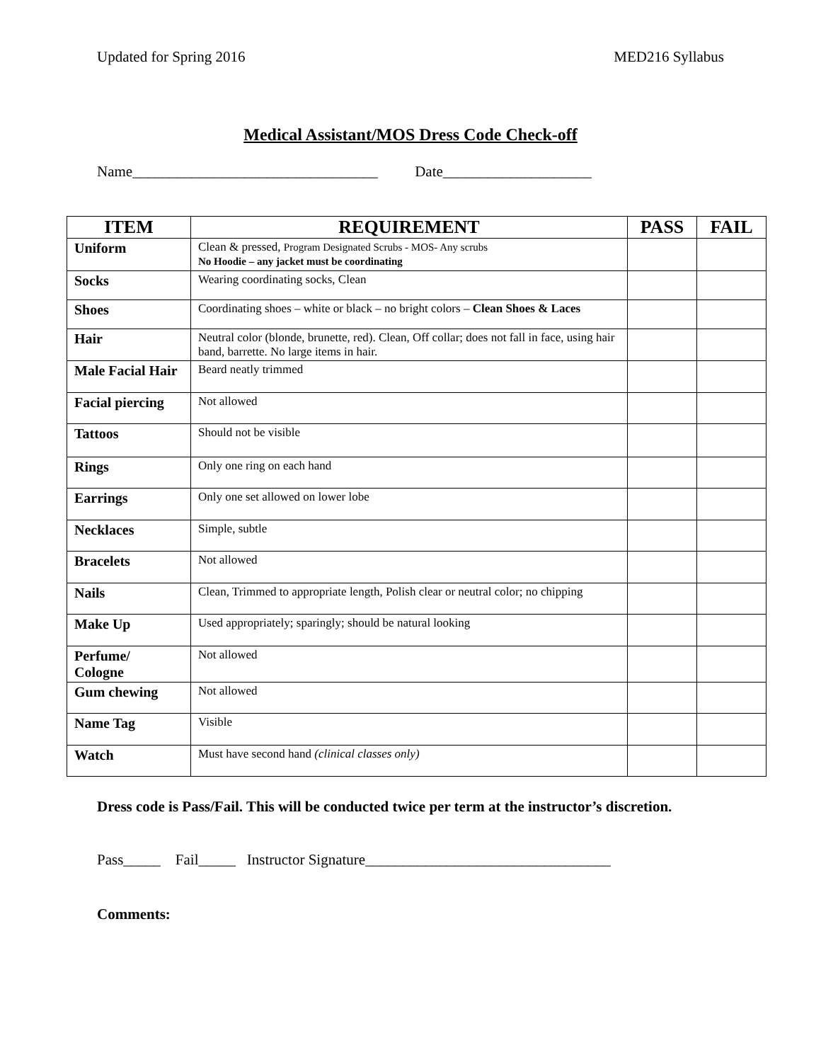Updated for Spring 2016 MED216 Syllabus
Medical Assistant/MOS Dress Code Check-off
Name_________________________________ Date____________________
| ITEM | REQUIREMENT | PASS | FAIL |
| --- | --- | --- | --- |
| Uniform | Clean & pressed, Program Designated Scrubs - MOS- Any scrubs No Hoodie – any jacket must be coordinating | | |
| Socks | Wearing coordinating socks, Clean | | |
| Shoes | Coordinating shoes – white or black – no bright colors – Clean Shoes & Laces | | |
| Hair | Neutral color (blonde, brunette, red). Clean, Off collar; does not fall in face, using hair band, barrette. No large items in hair. | | |
| Male Facial Hair | Beard neatly trimmed | | |
| Facial piercing | Not allowed | | |
| Tattoos | Should not be visible | | |
| Rings | Only one ring on each hand | | |
| Earrings | Only one set allowed on lower lobe | | |
| Necklaces | Simple, subtle | | |
| Bracelets | Not allowed | | |
| Nails | Clean, Trimmed to appropriate length, Polish clear or neutral color; no chipping | | |
| Make Up | Used appropriately; sparingly; should be natural looking | | |
| Perfume/ Cologne | Not allowed | | |
| Gum chewing | Not allowed | | |
| Name Tag | Visible | | |
| Watch | Must have second hand (clinical classes only) | | |
Dress code is Pass/Fail. This will be conducted twice per term at the instructor’s discretion.
Pass_____ Fail_____ Instructor Signature_________________________________
Comments: